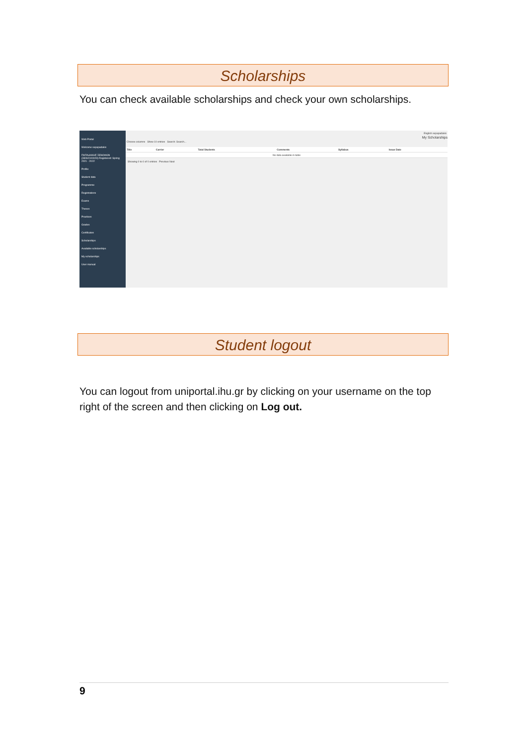Scholarships
You can check available scholarships and check your own scholarships.
Web Portal
Welcome sepapadakis
ΠΑΠΑΔΑΚΗΣ ΞΕΝΟΦΩΝ (33062100023) Registered: Spring 2021 - 2022
Profile
Student data
Programme
Registrations
Exams
Theses
Practices
Grades
Certificates
Scholarships
Available scholarships
My scholarships
User manual
English sepapadakis
My Scholarships
Choose columns Show 10 entries Search: Search...
| Title | Carrier | Total Students | Comments | Syllabus | Issue Date |
| --- | --- | --- | --- | --- | --- |
| No data available in table | | | | | |
Showing 0 to 0 of 0 entries Previous Next
Student logout
You can logout from uniportal.ihu.gr by clicking on your username on the top right of the screen and then clicking on Log out.
9